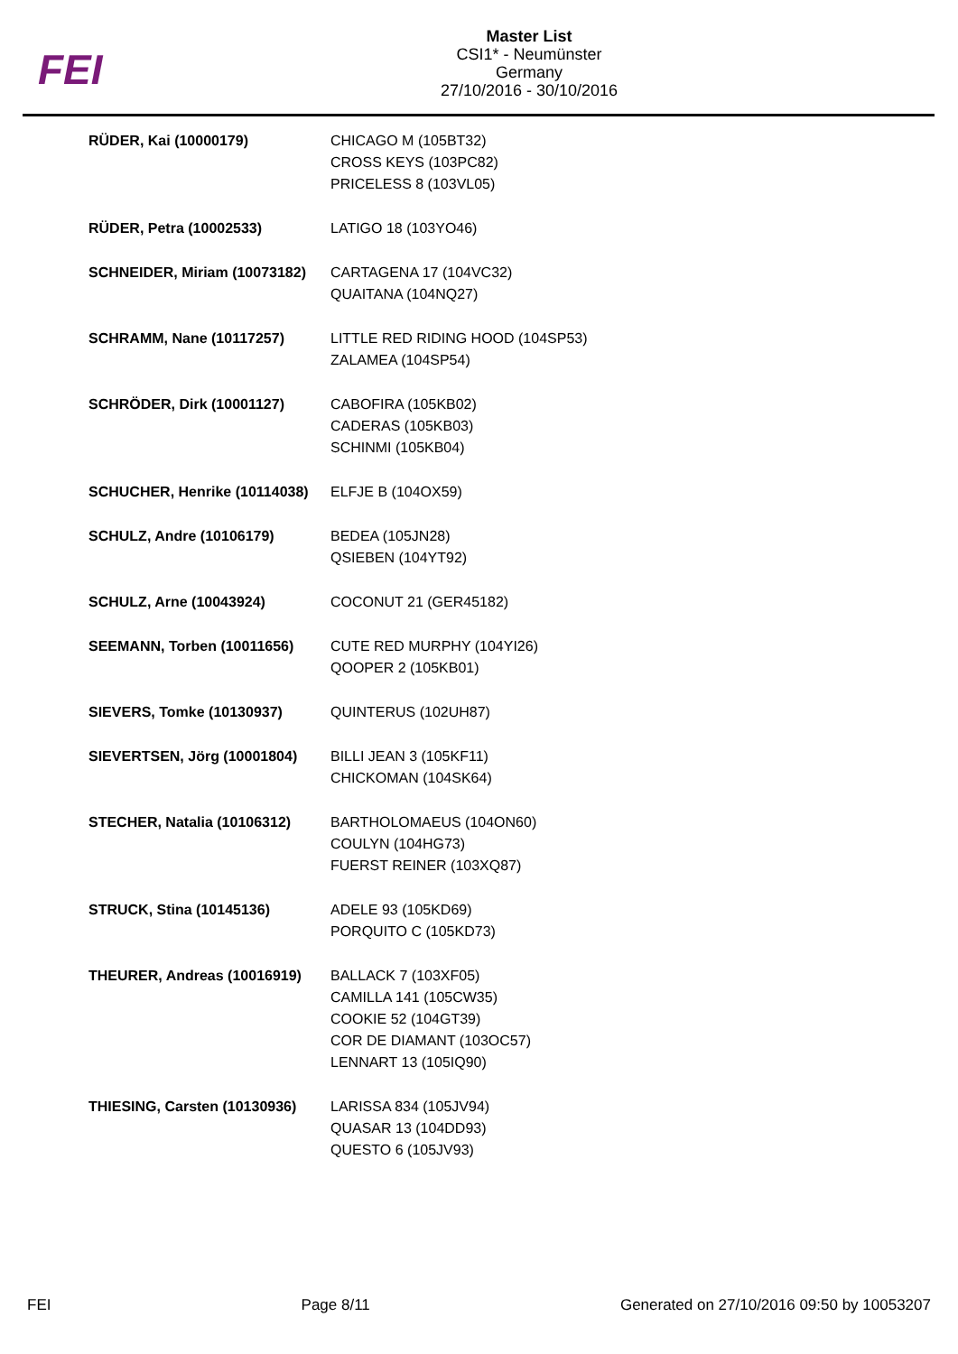FEI
Master List
CSI1* - Neumünster
Germany
27/10/2016 - 30/10/2016
| RÜDER, Kai (10000179) | CHICAGO M (105BT32) CROSS KEYS (103PC82) PRICELESS 8 (103VL05) |
| RÜDER, Petra (10002533) | LATIGO 18 (103YO46) |
| SCHNEIDER, Miriam (10073182) | CARTAGENA 17 (104VC32) QUAITANA (104NQ27) |
| SCHRAMM, Nane (10117257) | LITTLE RED RIDING HOOD (104SP53) ZALAMEA (104SP54) |
| SCHRÖDER, Dirk (10001127) | CABOFIRA (105KB02) CADERAS (105KB03) SCHINMI (105KB04) |
| SCHUCHER, Henrike (10114038) | ELFJE B (104OX59) |
| SCHULZ, Andre (10106179) | BEDEA (105JN28) QSIEBEN (104YT92) |
| SCHULZ, Arne (10043924) | COCONUT 21 (GER45182) |
| SEEMANN, Torben (10011656) | CUTE RED MURPHY (104YI26) QOOPER 2 (105KB01) |
| SIEVERS, Tomke (10130937) | QUINTERUS (102UH87) |
| SIEVERTSEN, Jörg (10001804) | BILLI JEAN 3 (105KF11) CHICKOMAN (104SK64) |
| STECHER, Natalia (10106312) | BARTHOLOMAEUS (104ON60) COULYN (104HG73) FUERST REINER (103XQ87) |
| STRUCK, Stina (10145136) | ADELE 93 (105KD69) PORQUITO C (105KD73) |
| THEURER, Andreas (10016919) | BALLACK 7 (103XF05) CAMILLA 141 (105CW35) COOKIE 52 (104GT39) COR DE DIAMANT (103OC57) LENNART 13 (105IQ90) |
| THIESING, Carsten (10130936) | LARISSA 834 (105JV94) QUASAR 13 (104DD93) QUESTO 6 (105JV93) |
FEI Page 8/11 Generated on 27/10/2016 09:50 by 10053207